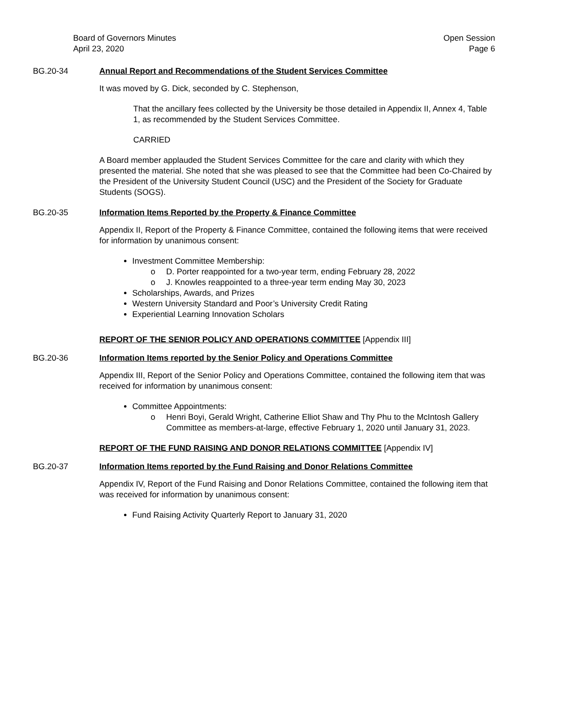Board of Governors Minutes
April 23, 2020
Open Session
Page 6
BG.20-34 Annual Report and Recommendations of the Student Services Committee
It was moved by G. Dick, seconded by C. Stephenson,
That the ancillary fees collected by the University be those detailed in Appendix II, Annex 4, Table 1, as recommended by the Student Services Committee.
CARRIED
A Board member applauded the Student Services Committee for the care and clarity with which they presented the material. She noted that she was pleased to see that the Committee had been Co-Chaired by the President of the University Student Council (USC) and the President of the Society for Graduate Students (SOGS).
BG.20-35 Information Items Reported by the Property & Finance Committee
Appendix II, Report of the Property & Finance Committee, contained the following items that were received for information by unanimous consent:
Investment Committee Membership:
o D. Porter reappointed for a two-year term, ending February 28, 2022
o J. Knowles reappointed to a three-year term ending May 30, 2023
Scholarships, Awards, and Prizes
Western University Standard and Poor’s University Credit Rating
Experiential Learning Innovation Scholars
REPORT OF THE SENIOR POLICY AND OPERATIONS COMMITTEE [Appendix III]
BG.20-36 Information Items reported by the Senior Policy and Operations Committee
Appendix III, Report of the Senior Policy and Operations Committee, contained the following item that was received for information by unanimous consent:
Committee Appointments:
o Henri Boyi, Gerald Wright, Catherine Elliot Shaw and Thy Phu to the McIntosh Gallery Committee as members-at-large, effective February 1, 2020 until January 31, 2023.
REPORT OF THE FUND RAISING AND DONOR RELATIONS COMMITTEE [Appendix IV]
BG.20-37 Information Items reported by the Fund Raising and Donor Relations Committee
Appendix IV, Report of the Fund Raising and Donor Relations Committee, contained the following item that was received for information by unanimous consent:
Fund Raising Activity Quarterly Report to January 31, 2020